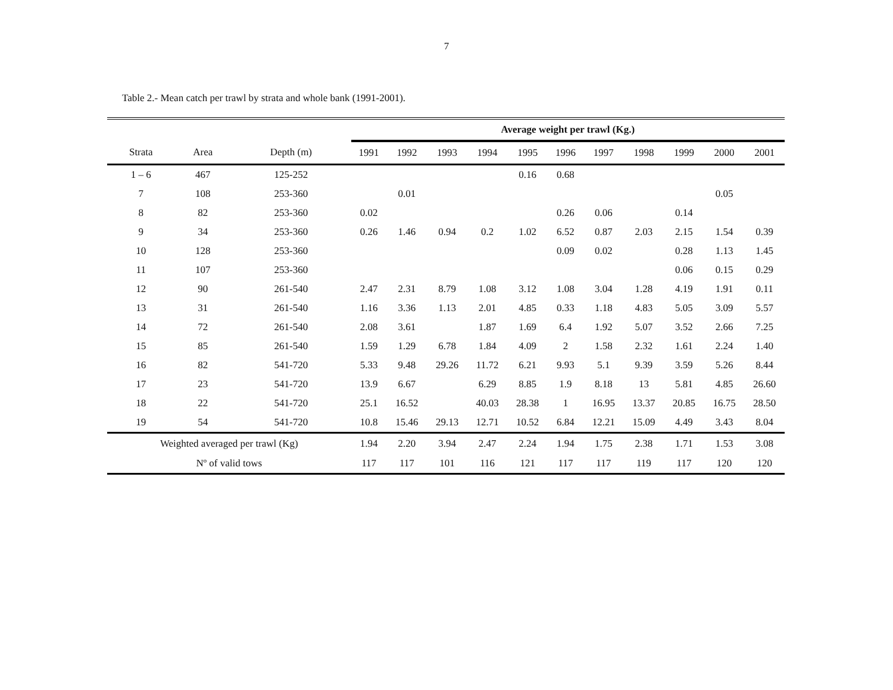7
Table 2.- Mean catch per trawl by strata and whole bank (1991-2001).
| | | | Average weight per trawl (Kg.) | | | | | | | | | | |
| --- | --- | --- | --- | --- | --- | --- | --- | --- | --- | --- | --- | --- | --- |
| Strata | Area | Depth (m) | 1991 | 1992 | 1993 | 1994 | 1995 | 1996 | 1997 | 1998 | 1999 | 2000 | 2001 |
| 1 – 6 | 467 | 125-252 | | | | | 0.16 | 0.68 | | | | | |
| 7 | 108 | 253-360 | | 0.01 | | | | | | | | 0.05 | |
| 8 | 82 | 253-360 | 0.02 | | | | | 0.26 | 0.06 | | 0.14 | | |
| 9 | 34 | 253-360 | 0.26 | 1.46 | 0.94 | 0.2 | 1.02 | 6.52 | 0.87 | 2.03 | 2.15 | 1.54 | 0.39 |
| 10 | 128 | 253-360 | | | | | | 0.09 | 0.02 | | 0.28 | 1.13 | 1.45 |
| 11 | 107 | 253-360 | | | | | | | | | 0.06 | 0.15 | 0.29 |
| 12 | 90 | 261-540 | 2.47 | 2.31 | 8.79 | 1.08 | 3.12 | 1.08 | 3.04 | 1.28 | 4.19 | 1.91 | 0.11 |
| 13 | 31 | 261-540 | 1.16 | 3.36 | 1.13 | 2.01 | 4.85 | 0.33 | 1.18 | 4.83 | 5.05 | 3.09 | 5.57 |
| 14 | 72 | 261-540 | 2.08 | 3.61 | | 1.87 | 1.69 | 6.4 | 1.92 | 5.07 | 3.52 | 2.66 | 7.25 |
| 15 | 85 | 261-540 | 1.59 | 1.29 | 6.78 | 1.84 | 4.09 | 2 | 1.58 | 2.32 | 1.61 | 2.24 | 1.40 |
| 16 | 82 | 541-720 | 5.33 | 9.48 | 29.26 | 11.72 | 6.21 | 9.93 | 5.1 | 9.39 | 3.59 | 5.26 | 8.44 |
| 17 | 23 | 541-720 | 13.9 | 6.67 | | 6.29 | 8.85 | 1.9 | 8.18 | 13 | 5.81 | 4.85 | 26.60 |
| 18 | 22 | 541-720 | 25.1 | 16.52 | | 40.03 | 28.38 | 1 | 16.95 | 13.37 | 20.85 | 16.75 | 28.50 |
| 19 | 54 | 541-720 | 10.8 | 15.46 | 29.13 | 12.71 | 10.52 | 6.84 | 12.21 | 15.09 | 4.49 | 3.43 | 8.04 |
| Weighted averaged per trawl (Kg) | | | 1.94 | 2.20 | 3.94 | 2.47 | 2.24 | 1.94 | 1.75 | 2.38 | 1.71 | 1.53 | 3.08 |
| Nº of valid tows | | | 117 | 117 | 101 | 116 | 121 | 117 | 117 | 119 | 117 | 120 | 120 |